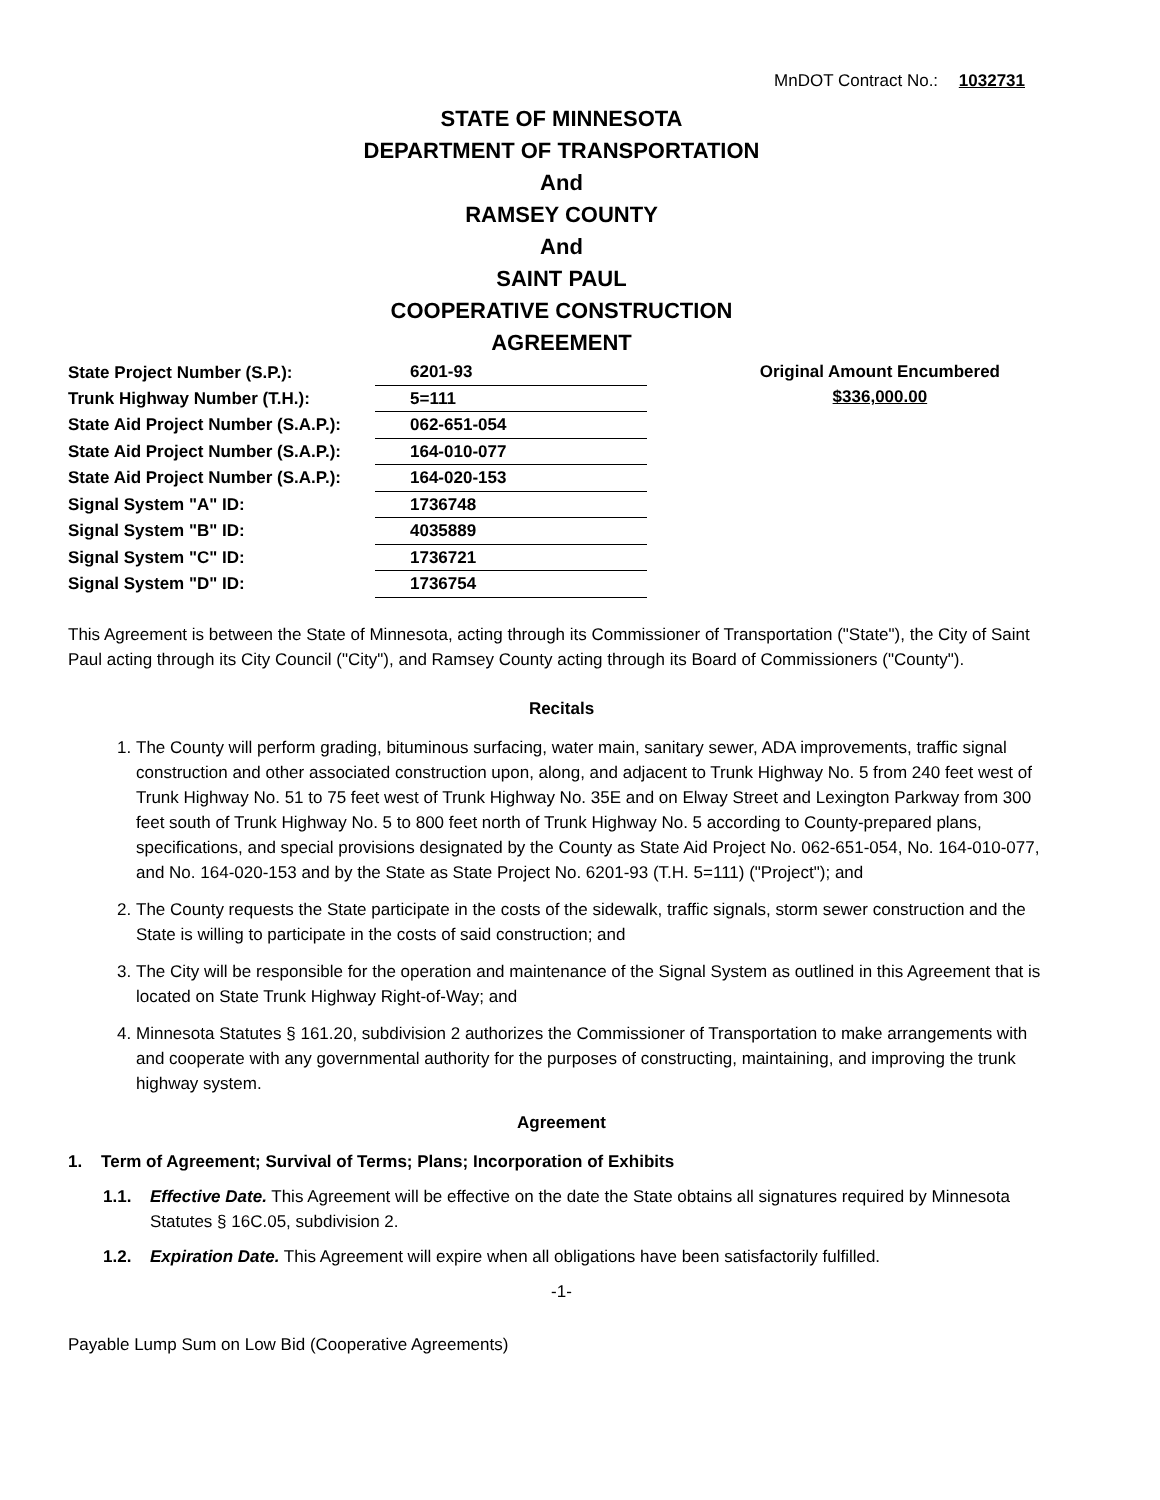MnDOT Contract No.: 1032731
STATE OF MINNESOTA
DEPARTMENT OF TRANSPORTATION
And
RAMSEY COUNTY
And
SAINT PAUL
COOPERATIVE CONSTRUCTION
AGREEMENT
| State Project Number (S.P.): | 6201-93 |
| Trunk Highway Number (T.H.): | 5=111 |
| State Aid Project Number (S.A.P.): | 062-651-054 |
| State Aid Project Number (S.A.P.): | 164-010-077 |
| State Aid Project Number (S.A.P.): | 164-020-153 |
| Signal System "A" ID: | 1736748 |
| Signal System "B" ID: | 4035889 |
| Signal System "C" ID: | 1736721 |
| Signal System "D" ID: | 1736754 |
Original Amount Encumbered
$336,000.00
This Agreement is between the State of Minnesota, acting through its Commissioner of Transportation ("State"), the City of Saint Paul acting through its City Council ("City"), and Ramsey County acting through its Board of Commissioners ("County").
Recitals
1. The County will perform grading, bituminous surfacing, water main, sanitary sewer, ADA improvements, traffic signal construction and other associated construction upon, along, and adjacent to Trunk Highway No. 5 from 240 feet west of Trunk Highway No. 51 to 75 feet west of Trunk Highway No. 35E and on Elway Street and Lexington Parkway from 300 feet south of Trunk Highway No. 5 to 800 feet north of Trunk Highway No. 5 according to County-prepared plans, specifications, and special provisions designated by the County as State Aid Project No. 062-651-054, No. 164-010-077, and No. 164-020-153 and by the State as State Project No. 6201-93 (T.H. 5=111) ("Project"); and
2. The County requests the State participate in the costs of the sidewalk, traffic signals, storm sewer construction and the State is willing to participate in the costs of said construction; and
3. The City will be responsible for the operation and maintenance of the Signal System as outlined in this Agreement that is located on State Trunk Highway Right-of-Way; and
4. Minnesota Statutes § 161.20, subdivision 2 authorizes the Commissioner of Transportation to make arrangements with and cooperate with any governmental authority for the purposes of constructing, maintaining, and improving the trunk highway system.
Agreement
1. Term of Agreement; Survival of Terms; Plans; Incorporation of Exhibits
1.1. Effective Date. This Agreement will be effective on the date the State obtains all signatures required by Minnesota Statutes § 16C.05, subdivision 2.
1.2. Expiration Date. This Agreement will expire when all obligations have been satisfactorily fulfilled.
-1-
Payable Lump Sum on Low Bid (Cooperative Agreements)